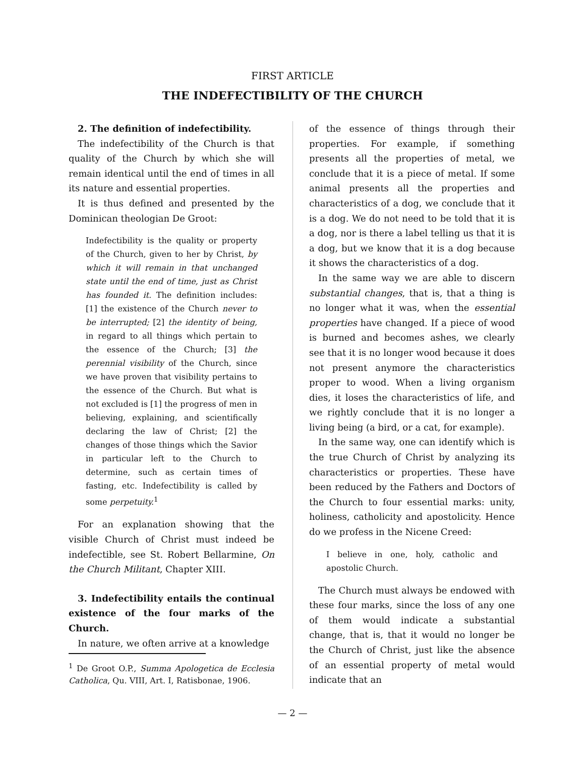FIRST ARTICLE
THE INDEFECTIBILITY OF THE CHURCH
2. The definition of indefectibility.
The indefectibility of the Church is that quality of the Church by which she will remain identical until the end of times in all its nature and essential properties.
It is thus defined and presented by the Dominican theologian De Groot:
Indefectibility is the quality or property of the Church, given to her by Christ, by which it will remain in that unchanged state until the end of time, just as Christ has founded it. The definition includes: [1] the existence of the Church never to be interrupted; [2] the identity of being, in regard to all things which pertain to the essence of the Church; [3] the perennial visibility of the Church, since we have proven that visibility pertains to the essence of the Church. But what is not excluded is [1] the progress of men in believing, explaining, and scientifically declaring the law of Christ; [2] the changes of those things which the Savior in particular left to the Church to determine, such as certain times of fasting, etc. Indefectibility is called by some perpetuity.<sup>1</sup>
For an explanation showing that the visible Church of Christ must indeed be indefectible, see St. Robert Bellarmine, On the Church Militant, Chapter XIII.
3. Indefectibility entails the continual existence of the four marks of the Church.
In nature, we often arrive at a knowledge
<sup>1</sup> De Groot O.P., Summa Apologetica de Ecclesia Catholica, Qu. VIII, Art. I, Ratisbonae, 1906.
of the essence of things through their properties. For example, if something presents all the properties of metal, we conclude that it is a piece of metal. If some animal presents all the properties and characteristics of a dog, we conclude that it is a dog. We do not need to be told that it is a dog, nor is there a label telling us that it is a dog, but we know that it is a dog because it shows the characteristics of a dog.
In the same way we are able to discern substantial changes, that is, that a thing is no longer what it was, when the essential properties have changed. If a piece of wood is burned and becomes ashes, we clearly see that it is no longer wood because it does not present anymore the characteristics proper to wood. When a living organism dies, it loses the characteristics of life, and we rightly conclude that it is no longer a living being (a bird, or a cat, for example).
In the same way, one can identify which is the true Church of Christ by analyzing its characteristics or properties. These have been reduced by the Fathers and Doctors of the Church to four essential marks: unity, holiness, catholicity and apostolicity. Hence do we profess in the Nicene Creed:
I believe in one, holy, catholic and apostolic Church.
The Church must always be endowed with these four marks, since the loss of any one of them would indicate a substantial change, that is, that it would no longer be the Church of Christ, just like the absence of an essential property of metal would indicate that an
— 2 —